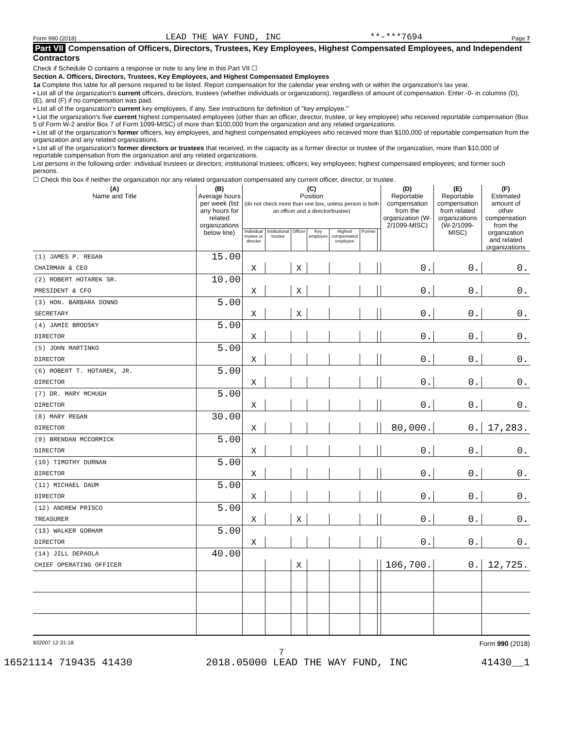Form 990 (2018) LEAD THE WAY FUND, INC **-***7694 Page 7
Part VII Compensation of Officers, Directors, Trustees, Key Employees, Highest Compensated Employees, and Independent Contractors
Check if Schedule O contains a response or note to any line in this Part VII ☐
Section A. Officers, Directors, Trustees, Key Employees, and Highest Compensated Employees
1a Complete this table for all persons required to be listed. Report compensation for the calendar year ending with or within the organization's tax year.
• List all of the organization's current officers, directors, trustees (whether individuals or organizations), regardless of amount of compensation. Enter -0- in columns (D), (E), and (F) if no compensation was paid.
• List all of the organization's current key employees, if any. See instructions for definition of "key employee."
• List the organization's five current highest compensated employees (other than an officer, director, trustee, or key employee) who received reportable compensation (Box 5 of Form W-2 and/or Box 7 of Form 1099-MISC) of more than $100,000 from the organization and any related organizations.
• List all of the organization's former officers, key employees, and highest compensated employees who received more than $100,000 of reportable compensation from the organization and any related organizations.
• List all of the organization's former directors or trustees that received, in the capacity as a former director or trustee of the organization, more than $10,000 of reportable compensation from the organization and any related organizations.
List persons in the following order: individual trustees or directors; institutional trustees; officers; key employees; highest compensated employees; and former such persons.
☐ Check this box if neither the organization nor any related organization compensated any current officer, director, or trustee.
| (A) Name and Title | (B) Average hours per week (list any hours for related organizations below line) | (C) Position (do not check more than one box, unless person is both an officer and a director/trustee) | | | | | | | (D) Reportable compensation from the organization (W-2/1099-MISC) | (E) Reportable compensation from related organizations (W-2/1099-MISC) | (F) Estimated amount of other compensation from the organization and related organizations |
| --- | --- | --- | --- | --- | --- | --- | --- | --- | --- | --- | --- |
| | | Individual trustee or director | Institutional trustee | Officer | Key employee | Highest compensated employee | Former | | | | |
| (1) JAMES P. REGAN | 15.00 | | | | | | | | | | |
| CHAIRMAN & CEO | | X | | X | | | | | 0. | 0. | 0. |
| (2) ROBERT HOTAREK SR. | 10.00 | | | | | | | | | | |
| PRESIDENT & CFO | | X | | X | | | | | 0. | 0. | 0. |
| (3) HON. BARBARA DONNO | 5.00 | | | | | | | | | | |
| SECRETARY | | X | | X | | | | | 0. | 0. | 0. |
| (4) JAMIE BRODSKY | 5.00 | | | | | | | | | | |
| DIRECTOR | | X | | | | | | | 0. | 0. | 0. |
| (5) JOHN MARTINKO | 5.00 | | | | | | | | | | |
| DIRECTOR | | X | | | | | | | 0. | 0. | 0. |
| (6) ROBERT T. HOTAREK, JR. | 5.00 | | | | | | | | | | |
| DIRECTOR | | X | | | | | | | 0. | 0. | 0. |
| (7) DR. MARY MCHUGH | 5.00 | | | | | | | | | | |
| DIRECTOR | | X | | | | | | | 0. | 0. | 0. |
| (8) MARY REGAN | 30.00 | | | | | | | | | | |
| DIRECTOR | | X | | | | | | | 80,000. | 0. | 17,283. |
| (9) BRENDAN MCCORMICK | 5.00 | | | | | | | | | | |
| DIRECTOR | | X | | | | | | | 0. | 0. | 0. |
| (10) TIMOTHY DURNAN | 5.00 | | | | | | | | | | |
| DIRECTOR | | X | | | | | | | 0. | 0. | 0. |
| (11) MICHAEL DAUM | 5.00 | | | | | | | | | | |
| DIRECTOR | | X | | | | | | | 0. | 0. | 0. |
| (12) ANDREW PRISCO | 5.00 | | | | | | | | | | |
| TREASURER | | X | | X | | | | | 0. | 0. | 0. |
| (13) WALKER GORHAM | 5.00 | | | | | | | | | | |
| DIRECTOR | | X | | | | | | | 0. | 0. | 0. |
| (14) JILL DEPAOLA | 40.00 | | | | | | | | | | |
| CHIEF OPERATING OFFICER | | | | X | | | | | 106,700. | 0. | 12,725. |
832007 12-31-18 Form 990 (2018)
7
16521114 719435 41430 2018.05000 LEAD THE WAY FUND, INC 41430__1